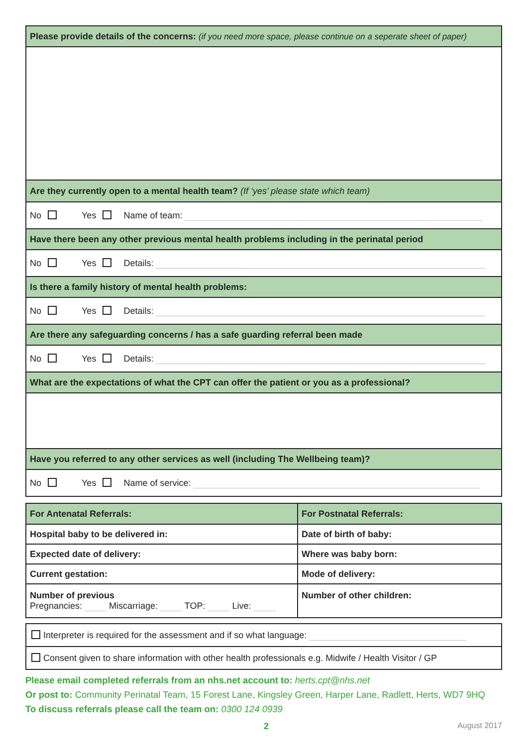| Please provide details of the concerns: (if you need more space, please continue on a seperate sheet of paper) |
| Are they currently open to a mental health team? (If ‘yes’ please state which team) |
| No Yes Name of team: |
| Have there been any other previous mental health problems including in the perinatal period |
| No Yes Details: |
| Is there a family history of mental health problems: |
| No Yes Details: |
| Are there any safeguarding concerns / has a safe guarding referral been made |
| No Yes Details: |
| What are the expectations of what the CPT can offer the patient or you as a professional? |
| Have you referred to any other services as well (including The Wellbeing team)? |
| No Yes Name of service: |
| For Antenatal Referrals: | For Postnatal Referrals: |
| Hospital baby to be delivered in: | Date of birth of baby: |
| Expected date of delivery: | Where was baby born: |
| Current gestation: | Mode of delivery: |
| Number of previous Pregnancies: Miscarriage: TOP: Live: | Number of other children: |
| Interpreter is required for the assessment and if so what language: |
| Consent given to share information with other health professionals e.g. Midwife / Health Visitor / GP |
Please email completed referrals from an nhs.net account to: herts.cpt@nhs.net
Or post to: Community Perinatal Team, 15 Forest Lane, Kingsley Green, Harper Lane, Radlett, Herts, WD7 9HQ
To discuss referrals please call the team on: 0300 124 0939
2 August 2017